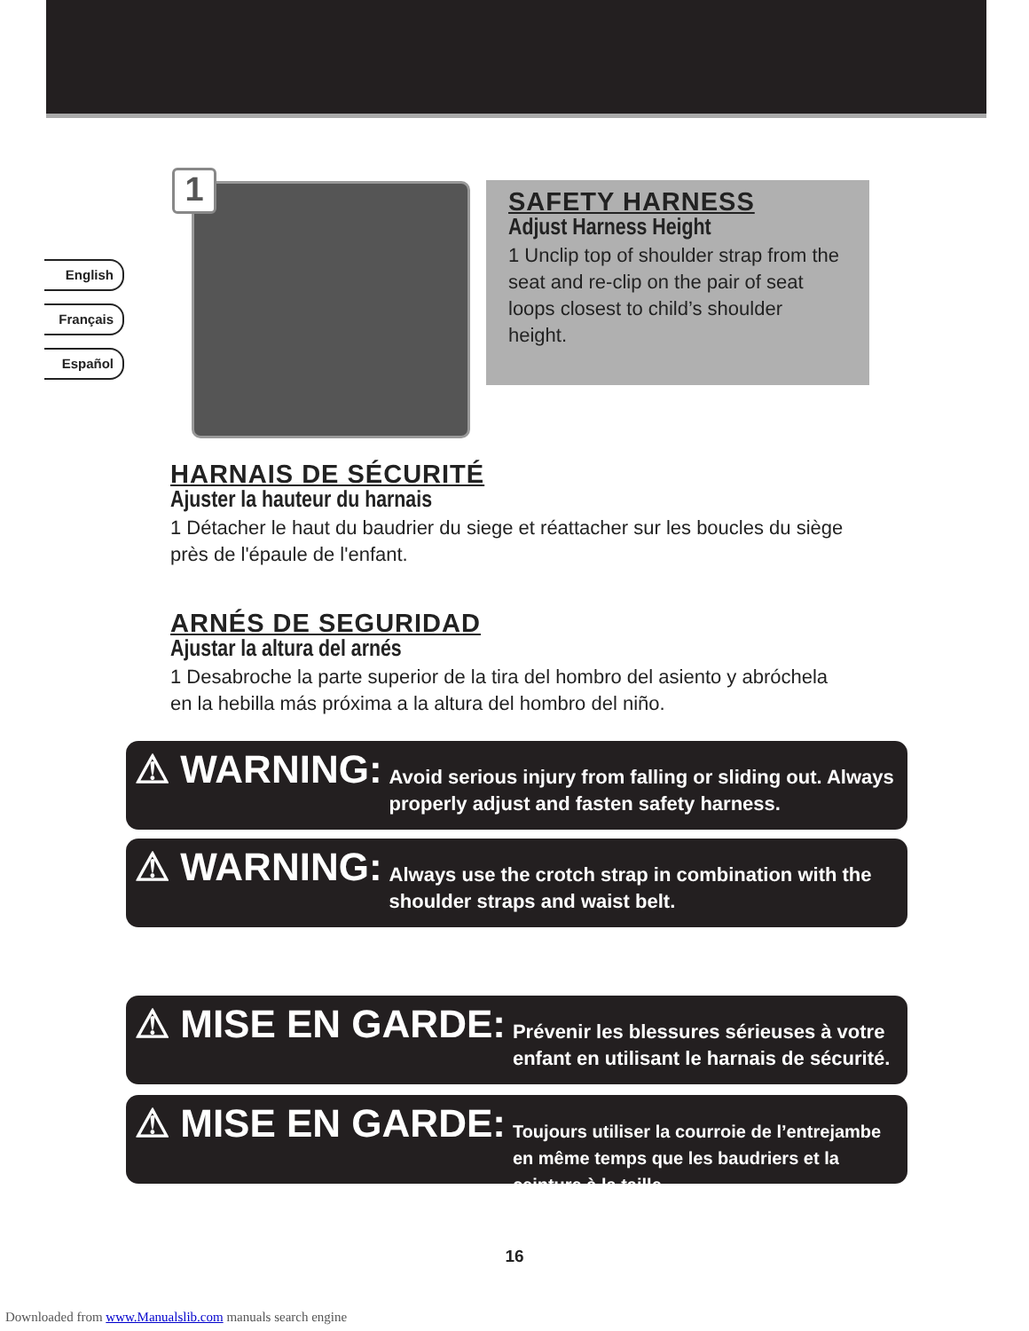English
Français
Español
1
SAFETY HARNESS
Adjust Harness Height
1 Unclip top of shoulder strap from the seat and re-clip on the pair of seat loops closest to child’s shoulder height.
HARNAIS DE SÉCURITÉ
Ajuster la hauteur du harnais
1 Détacher le haut du baudrier du siege et réattacher sur les boucles du siège près de l'épaule de l'enfant.
ARNÉS DE SEGURIDAD
Ajustar la altura del arnés
1 Desabroche la parte superior de la tira del hombro del asiento y abróchela en la hebilla más próxima a la altura del hombro del niño.
⚠ WARNING: Avoid serious injury from falling or sliding out. Always properly adjust and fasten safety harness.
⚠ WARNING: Always use the crotch strap in combination with the shoulder straps and waist belt.
⚠ MISE EN GARDE: Prévenir les blessures sérieuses à votre enfant en utilisant le harnais de sécurité.
⚠ MISE EN GARDE: Toujours utiliser la courroie de l’entrejambe en même temps que les baudriers et la ceinture à la taille.
16
Downloaded from www.Manualslib.com manuals search engine